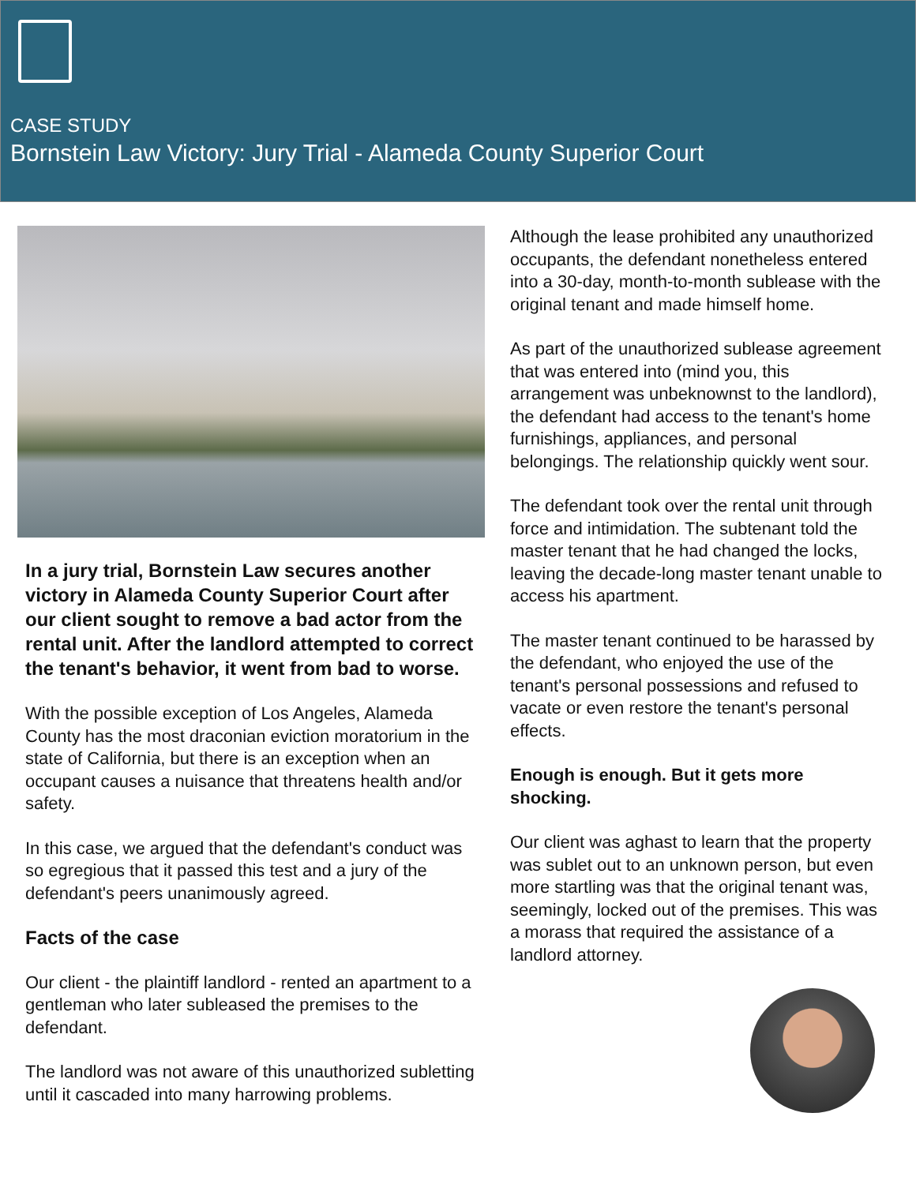CASE STUDY
Bornstein Law Victory: Jury Trial - Alameda County Superior Court
In a jury trial, Bornstein Law secures another victory in Alameda County Superior Court after our client sought to remove a bad actor from the rental unit. After the landlord attempted to correct the tenant's behavior, it went from bad to worse.
With the possible exception of Los Angeles, Alameda County has the most draconian eviction moratorium in the state of California, but there is an exception when an occupant causes a nuisance that threatens health and/or safety.
In this case, we argued that the defendant's conduct was so egregious that it passed this test and a jury of the defendant's peers unanimously agreed.
Facts of the case
Our client - the plaintiff landlord - rented an apartment to a gentleman who later subleased the premises to the defendant.
The landlord was not aware of this unauthorized subletting until it cascaded into many harrowing problems.
Although the lease prohibited any unauthorized occupants, the defendant nonetheless entered into a 30-day, month-to-month sublease with the original tenant and made himself home.
As part of the unauthorized sublease agreement that was entered into (mind you, this arrangement was unbeknownst to the landlord), the defendant had access to the tenant's home furnishings, appliances, and personal belongings. The relationship quickly went sour.
The defendant took over the rental unit through force and intimidation. The subtenant told the master tenant that he had changed the locks, leaving the decade-long master tenant unable to access his apartment.
The master tenant continued to be harassed by the defendant, who enjoyed the use of the tenant's personal possessions and refused to vacate or even restore the tenant's personal effects.
Enough is enough. But it gets more shocking.
Our client was aghast to learn that the property was sublet out to an unknown person, but even more startling was that the original tenant was, seemingly, locked out of the premises. This was a morass that required the assistance of a landlord attorney.